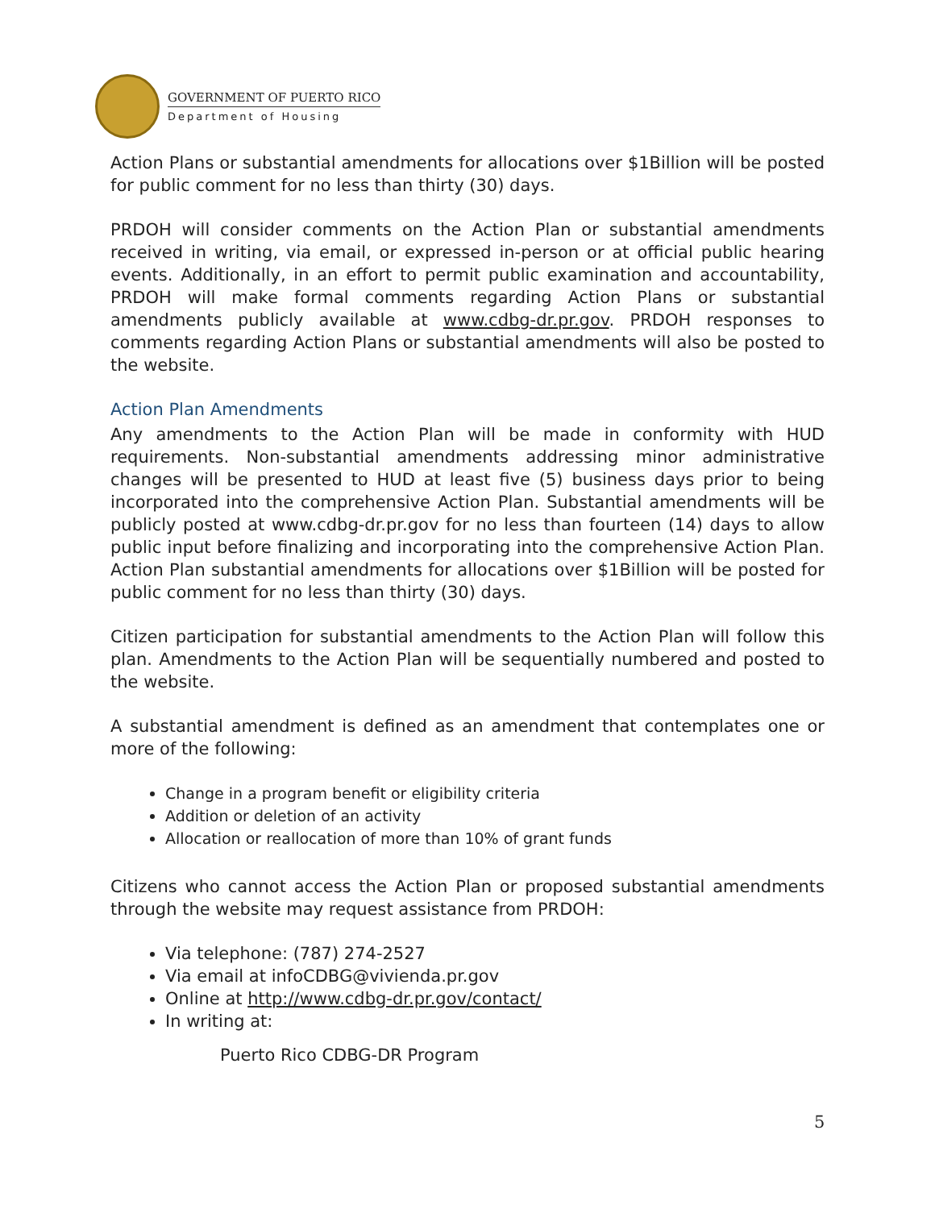GOVERNMENT OF PUERTO RICO
Department of Housing
Action Plans or substantial amendments for allocations over $1Billion will be posted for public comment for no less than thirty (30) days.
PRDOH will consider comments on the Action Plan or substantial amendments received in writing, via email, or expressed in-person or at official public hearing events. Additionally, in an effort to permit public examination and accountability, PRDOH will make formal comments regarding Action Plans or substantial amendments publicly available at www.cdbg-dr.pr.gov. PRDOH responses to comments regarding Action Plans or substantial amendments will also be posted to the website.
Action Plan Amendments
Any amendments to the Action Plan will be made in conformity with HUD requirements. Non-substantial amendments addressing minor administrative changes will be presented to HUD at least five (5) business days prior to being incorporated into the comprehensive Action Plan. Substantial amendments will be publicly posted at www.cdbg-dr.pr.gov for no less than fourteen (14) days to allow public input before finalizing and incorporating into the comprehensive Action Plan. Action Plan substantial amendments for allocations over $1Billion will be posted for public comment for no less than thirty (30) days.
Citizen participation for substantial amendments to the Action Plan will follow this plan. Amendments to the Action Plan will be sequentially numbered and posted to the website.
A substantial amendment is defined as an amendment that contemplates one or more of the following:
Change in a program benefit or eligibility criteria
Addition or deletion of an activity
Allocation or reallocation of more than 10% of grant funds
Citizens who cannot access the Action Plan or proposed substantial amendments through the website may request assistance from PRDOH:
Via telephone: (787) 274-2527
Via email at infoCDBG@vivienda.pr.gov
Online at http://www.cdbg-dr.pr.gov/contact/
In writing at:
Puerto Rico CDBG-DR Program
5